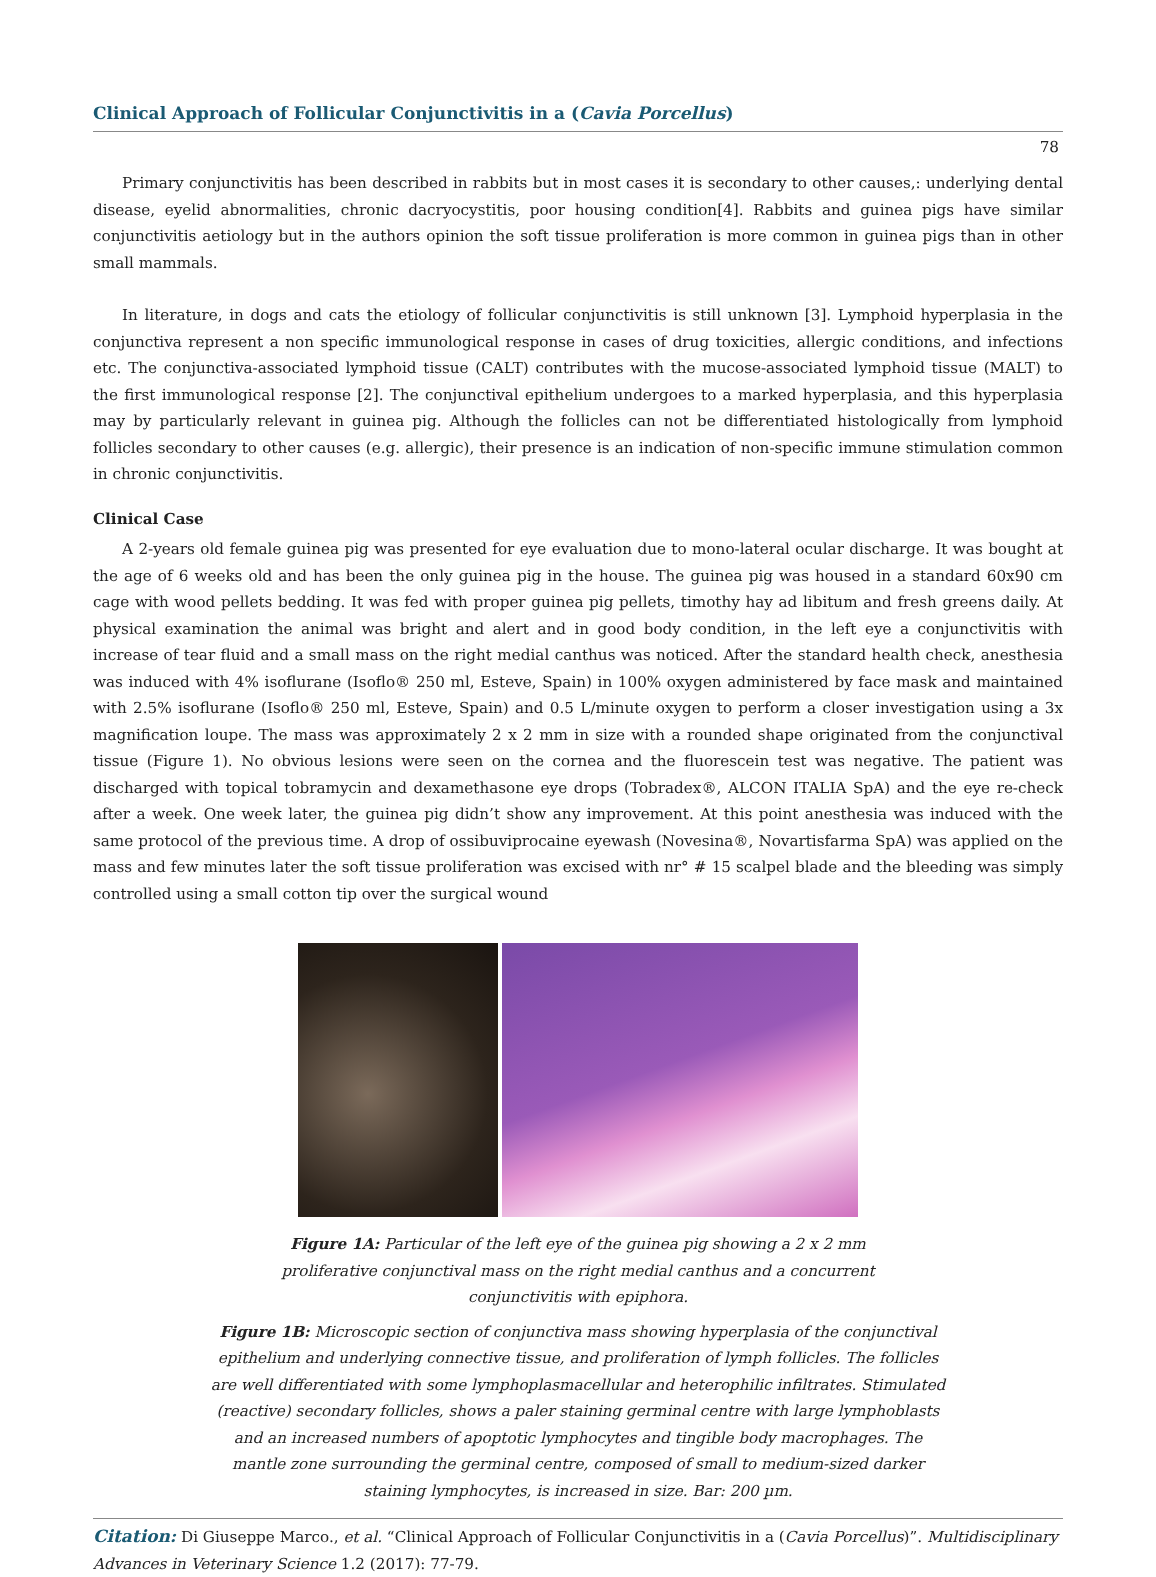Clinical Approach of Follicular Conjunctivitis in a (Cavia Porcellus)
78
Primary conjunctivitis has been described in rabbits but in most cases it is secondary to other causes,: underlying dental disease, eyelid abnormalities, chronic dacryocystitis, poor housing condition[4]. Rabbits and guinea pigs have similar conjunctivitis aetiology but in the authors opinion the soft tissue proliferation is more common in guinea pigs than in other small mammals.
In literature, in dogs and cats the etiology of follicular conjunctivitis is still unknown [3]. Lymphoid hyperplasia in the conjunctiva represent a non specific immunological response in cases of drug toxicities, allergic conditions, and infections etc. The conjunctiva-associated lymphoid tissue (CALT) contributes with the mucose-associated lymphoid tissue (MALT) to the first immunological response [2]. The conjunctival epithelium undergoes to a marked hyperplasia, and this hyperplasia may by particularly relevant in guinea pig. Although the follicles can not be differentiated histologically from lymphoid follicles secondary to other causes (e.g. allergic), their presence is an indication of non-specific immune stimulation common in chronic conjunctivitis.
Clinical Case
A 2-years old female guinea pig was presented for eye evaluation due to mono-lateral ocular discharge. It was bought at the age of 6 weeks old and has been the only guinea pig in the house. The guinea pig was housed in a standard 60x90 cm cage with wood pellets bedding. It was fed with proper guinea pig pellets, timothy hay ad libitum and fresh greens daily. At physical examination the animal was bright and alert and in good body condition, in the left eye a conjunctivitis with increase of tear fluid and a small mass on the right medial canthus was noticed. After the standard health check, anesthesia was induced with 4% isoflurane (Isoflo® 250 ml, Esteve, Spain) in 100% oxygen administered by face mask and maintained with 2.5% isoflurane (Isoflo® 250 ml, Esteve, Spain) and 0.5 L/minute oxygen to perform a closer investigation using a 3x magnification loupe. The mass was approximately 2 x 2 mm in size with a rounded shape originated from the conjunctival tissue (Figure 1). No obvious lesions were seen on the cornea and the fluorescein test was negative. The patient was discharged with topical tobramycin and dexamethasone eye drops (Tobradex®, ALCON ITALIA SpA) and the eye re-check after a week. One week later, the guinea pig didn’t show any improvement. At this point anesthesia was induced with the same protocol of the previous time. A drop of ossibuviprocaine eyewash (Novesina®, Novartisfarma SpA) was applied on the mass and few minutes later the soft tissue proliferation was excised with nr° # 15 scalpel blade and the bleeding was simply controlled using a small cotton tip over the surgical wound
Figure 1A: Particular of the left eye of the guinea pig showing a 2 x 2 mm proliferative conjunctival mass on the right medial canthus and a concurrent conjunctivitis with epiphora.
Figure 1B: Microscopic section of conjunctiva mass showing hyperplasia of the conjunctival epithelium and underlying connective tissue, and proliferation of lymph follicles. The follicles are well differentiated with some lymphoplasmacellular and heterophilic infiltrates. Stimulated (reactive) secondary follicles, shows a paler staining germinal centre with large lymphoblasts and an increased numbers of apoptotic lymphocytes and tingible body macrophages. The mantle zone surrounding the germinal centre, composed of small to medium-sized darker staining lymphocytes, is increased in size. Bar: 200 µm.
Citation: Di Giuseppe Marco., et al. “Clinical Approach of Follicular Conjunctivitis in a (Cavia Porcellus)”. Multidisciplinary Advances in Veterinary Science 1.2 (2017): 77-79.